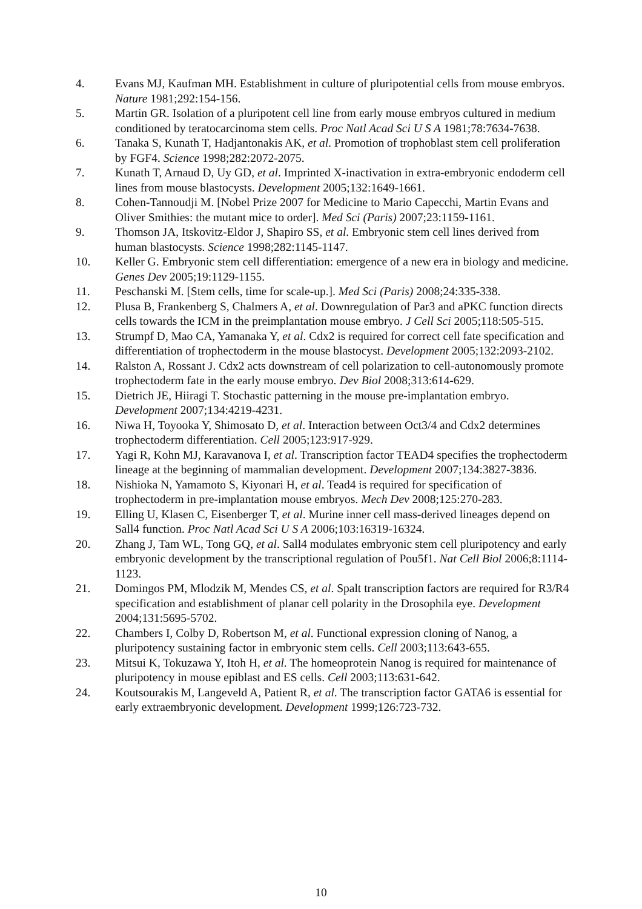4. Evans MJ, Kaufman MH. Establishment in culture of pluripotential cells from mouse embryos. Nature 1981;292:154-156.
5. Martin GR. Isolation of a pluripotent cell line from early mouse embryos cultured in medium conditioned by teratocarcinoma stem cells. Proc Natl Acad Sci U S A 1981;78:7634-7638.
6. Tanaka S, Kunath T, Hadjantonakis AK, et al. Promotion of trophoblast stem cell proliferation by FGF4. Science 1998;282:2072-2075.
7. Kunath T, Arnaud D, Uy GD, et al. Imprinted X-inactivation in extra-embryonic endoderm cell lines from mouse blastocysts. Development 2005;132:1649-1661.
8. Cohen-Tannoudji M. [Nobel Prize 2007 for Medicine to Mario Capecchi, Martin Evans and Oliver Smithies: the mutant mice to order]. Med Sci (Paris) 2007;23:1159-1161.
9. Thomson JA, Itskovitz-Eldor J, Shapiro SS, et al. Embryonic stem cell lines derived from human blastocysts. Science 1998;282:1145-1147.
10. Keller G. Embryonic stem cell differentiation: emergence of a new era in biology and medicine. Genes Dev 2005;19:1129-1155.
11. Peschanski M. [Stem cells, time for scale-up.]. Med Sci (Paris) 2008;24:335-338.
12. Plusa B, Frankenberg S, Chalmers A, et al. Downregulation of Par3 and aPKC function directs cells towards the ICM in the preimplantation mouse embryo. J Cell Sci 2005;118:505-515.
13. Strumpf D, Mao CA, Yamanaka Y, et al. Cdx2 is required for correct cell fate specification and differentiation of trophectoderm in the mouse blastocyst. Development 2005;132:2093-2102.
14. Ralston A, Rossant J. Cdx2 acts downstream of cell polarization to cell-autonomously promote trophectoderm fate in the early mouse embryo. Dev Biol 2008;313:614-629.
15. Dietrich JE, Hiiragi T. Stochastic patterning in the mouse pre-implantation embryo. Development 2007;134:4219-4231.
16. Niwa H, Toyooka Y, Shimosato D, et al. Interaction between Oct3/4 and Cdx2 determines trophectoderm differentiation. Cell 2005;123:917-929.
17. Yagi R, Kohn MJ, Karavanova I, et al. Transcription factor TEAD4 specifies the trophectoderm lineage at the beginning of mammalian development. Development 2007;134:3827-3836.
18. Nishioka N, Yamamoto S, Kiyonari H, et al. Tead4 is required for specification of trophectoderm in pre-implantation mouse embryos. Mech Dev 2008;125:270-283.
19. Elling U, Klasen C, Eisenberger T, et al. Murine inner cell mass-derived lineages depend on Sall4 function. Proc Natl Acad Sci U S A 2006;103:16319-16324.
20. Zhang J, Tam WL, Tong GQ, et al. Sall4 modulates embryonic stem cell pluripotency and early embryonic development by the transcriptional regulation of Pou5f1. Nat Cell Biol 2006;8:1114-1123.
21. Domingos PM, Mlodzik M, Mendes CS, et al. Spalt transcription factors are required for R3/R4 specification and establishment of planar cell polarity in the Drosophila eye. Development 2004;131:5695-5702.
22. Chambers I, Colby D, Robertson M, et al. Functional expression cloning of Nanog, a pluripotency sustaining factor in embryonic stem cells. Cell 2003;113:643-655.
23. Mitsui K, Tokuzawa Y, Itoh H, et al. The homeoprotein Nanog is required for maintenance of pluripotency in mouse epiblast and ES cells. Cell 2003;113:631-642.
24. Koutsourakis M, Langeveld A, Patient R, et al. The transcription factor GATA6 is essential for early extraembryonic development. Development 1999;126:723-732.
10